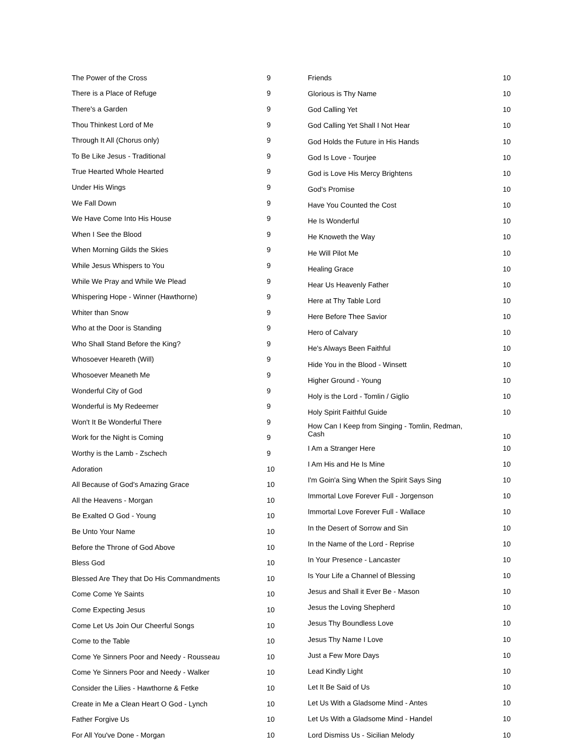| The Power of the Cross | 9 |
| There is a Place of Refuge | 9 |
| There's a Garden | 9 |
| Thou Thinkest Lord of Me | 9 |
| Through It All (Chorus only) | 9 |
| To Be Like Jesus - Traditional | 9 |
| True Hearted Whole Hearted | 9 |
| Under His Wings | 9 |
| We Fall Down | 9 |
| We Have Come Into His House | 9 |
| When I See the Blood | 9 |
| When Morning Gilds the Skies | 9 |
| While Jesus Whispers to You | 9 |
| While We Pray and While We Plead | 9 |
| Whispering Hope - Winner (Hawthorne) | 9 |
| Whiter than Snow | 9 |
| Who at the Door is Standing | 9 |
| Who Shall Stand Before the King? | 9 |
| Whosoever Heareth (Will) | 9 |
| Whosoever Meaneth Me | 9 |
| Wonderful City of God | 9 |
| Wonderful is My Redeemer | 9 |
| Won't It Be Wonderful There | 9 |
| Work for the Night is Coming | 9 |
| Worthy is the Lamb - Zschech | 9 |
| Adoration | 10 |
| All Because of God's Amazing Grace | 10 |
| All the Heavens - Morgan | 10 |
| Be Exalted O God - Young | 10 |
| Be Unto Your Name | 10 |
| Before the Throne of God Above | 10 |
| Bless God | 10 |
| Blessed Are They that Do His Commandments | 10 |
| Come Come Ye Saints | 10 |
| Come Expecting Jesus | 10 |
| Come Let Us Join Our Cheerful Songs | 10 |
| Come to the Table | 10 |
| Come Ye Sinners Poor and Needy - Rousseau | 10 |
| Come Ye Sinners Poor and Needy - Walker | 10 |
| Consider the Lilies - Hawthorne & Fetke | 10 |
| Create in Me a Clean Heart O God - Lynch | 10 |
| Father Forgive Us | 10 |
| For All You've Done - Morgan | 10 |
| Friends | 10 |
| Glorious is Thy Name | 10 |
| God Calling Yet | 10 |
| God Calling Yet Shall I Not Hear | 10 |
| God Holds the Future in His Hands | 10 |
| God Is Love - Tourjee | 10 |
| God is Love His Mercy Brightens | 10 |
| God's Promise | 10 |
| Have You Counted the Cost | 10 |
| He Is Wonderful | 10 |
| He Knoweth the Way | 10 |
| He Will Pilot Me | 10 |
| Healing Grace | 10 |
| Hear Us Heavenly Father | 10 |
| Here at Thy Table Lord | 10 |
| Here Before Thee Savior | 10 |
| Hero of Calvary | 10 |
| He's Always Been Faithful | 10 |
| Hide You in the Blood - Winsett | 10 |
| Higher Ground - Young | 10 |
| Holy is the Lord - Tomlin / Giglio | 10 |
| Holy Spirit Faithful Guide | 10 |
| How Can I Keep from Singing - Tomlin, Redman, Cash | 10 |
| I Am a Stranger Here | 10 |
| I Am His and He Is Mine | 10 |
| I'm Goin'a Sing When the Spirit Says Sing | 10 |
| Immortal Love Forever Full - Jorgenson | 10 |
| Immortal Love Forever Full - Wallace | 10 |
| In the Desert of Sorrow and Sin | 10 |
| In the Name of the Lord - Reprise | 10 |
| In Your Presence - Lancaster | 10 |
| Is Your Life a Channel of Blessing | 10 |
| Jesus and Shall it Ever Be - Mason | 10 |
| Jesus the Loving Shepherd | 10 |
| Jesus Thy Boundless Love | 10 |
| Jesus Thy Name I Love | 10 |
| Just a Few More Days | 10 |
| Lead Kindly Light | 10 |
| Let It Be Said of Us | 10 |
| Let Us With a Gladsome Mind - Antes | 10 |
| Let Us With a Gladsome Mind - Handel | 10 |
| Lord Dismiss Us - Sicilian Melody | 10 |